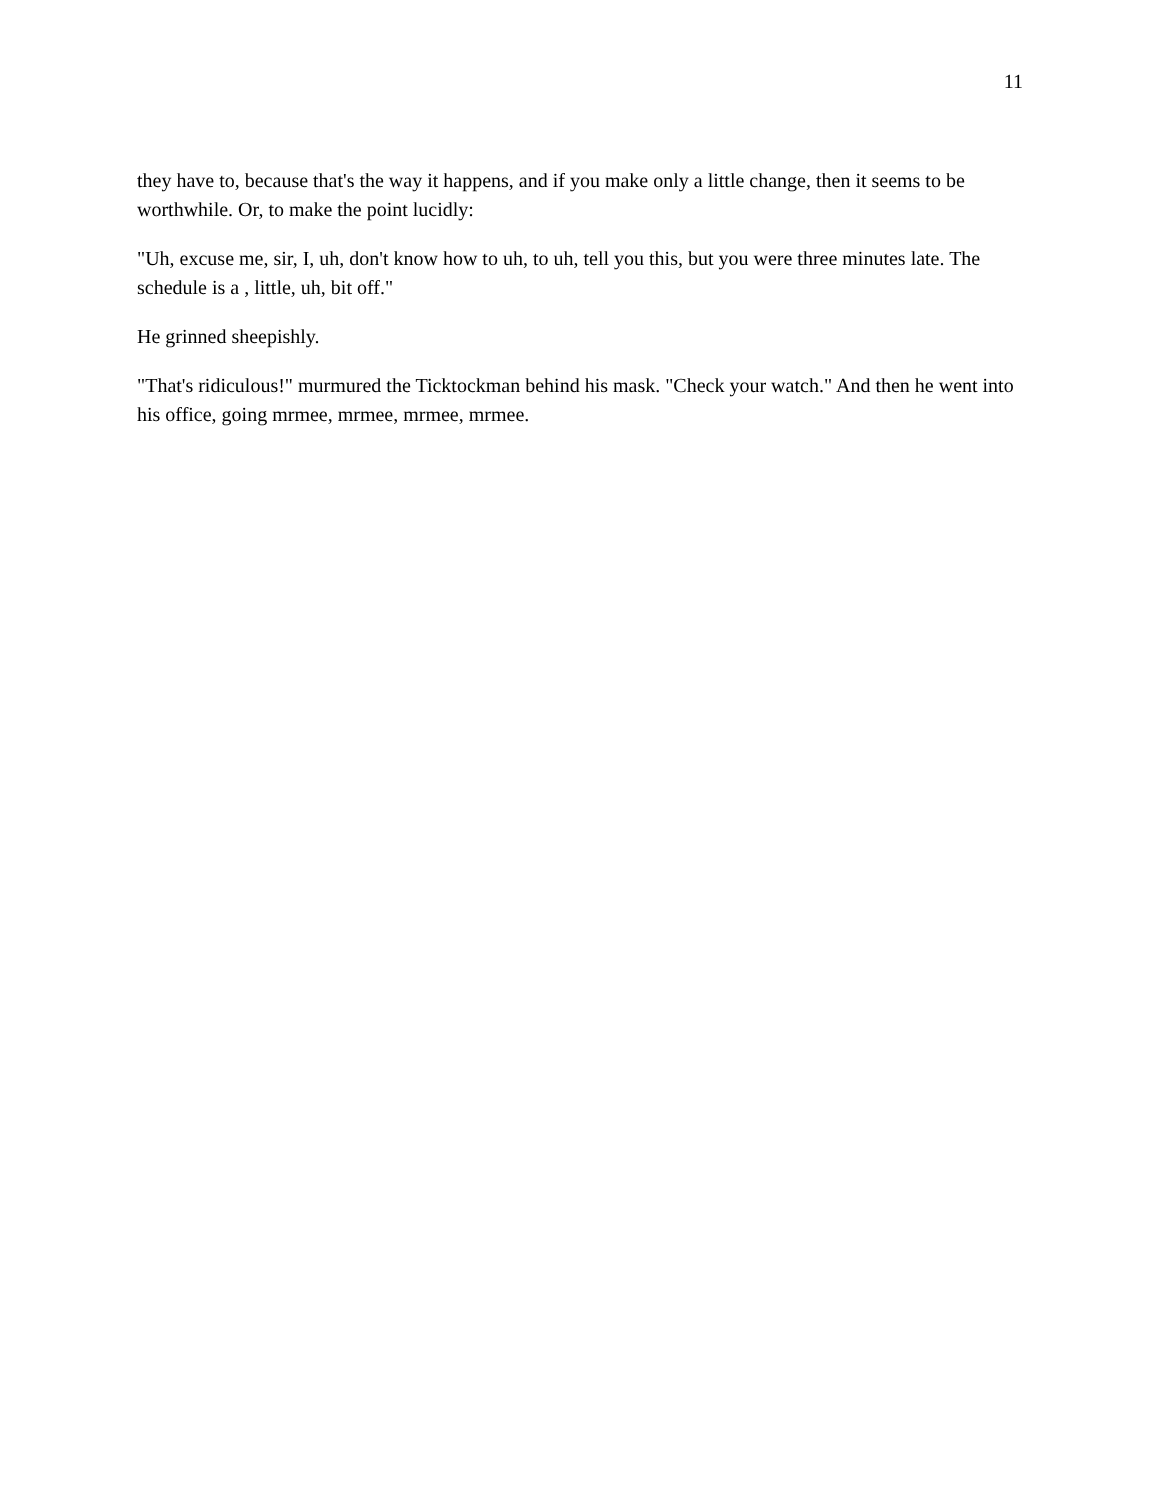11
they have to, because that's the way it happens, and if you make only a little change, then it seems to be worthwhile. Or, to make the point lucidly:
"Uh, excuse me, sir, I, uh, don't know how to uh, to uh, tell you this, but you were three minutes late. The schedule is a , little, uh, bit off."
He grinned sheepishly.
"That's ridiculous!" murmured the Ticktockman behind his mask. "Check your watch." And then he went into his office, going mrmee, mrmee, mrmee, mrmee.